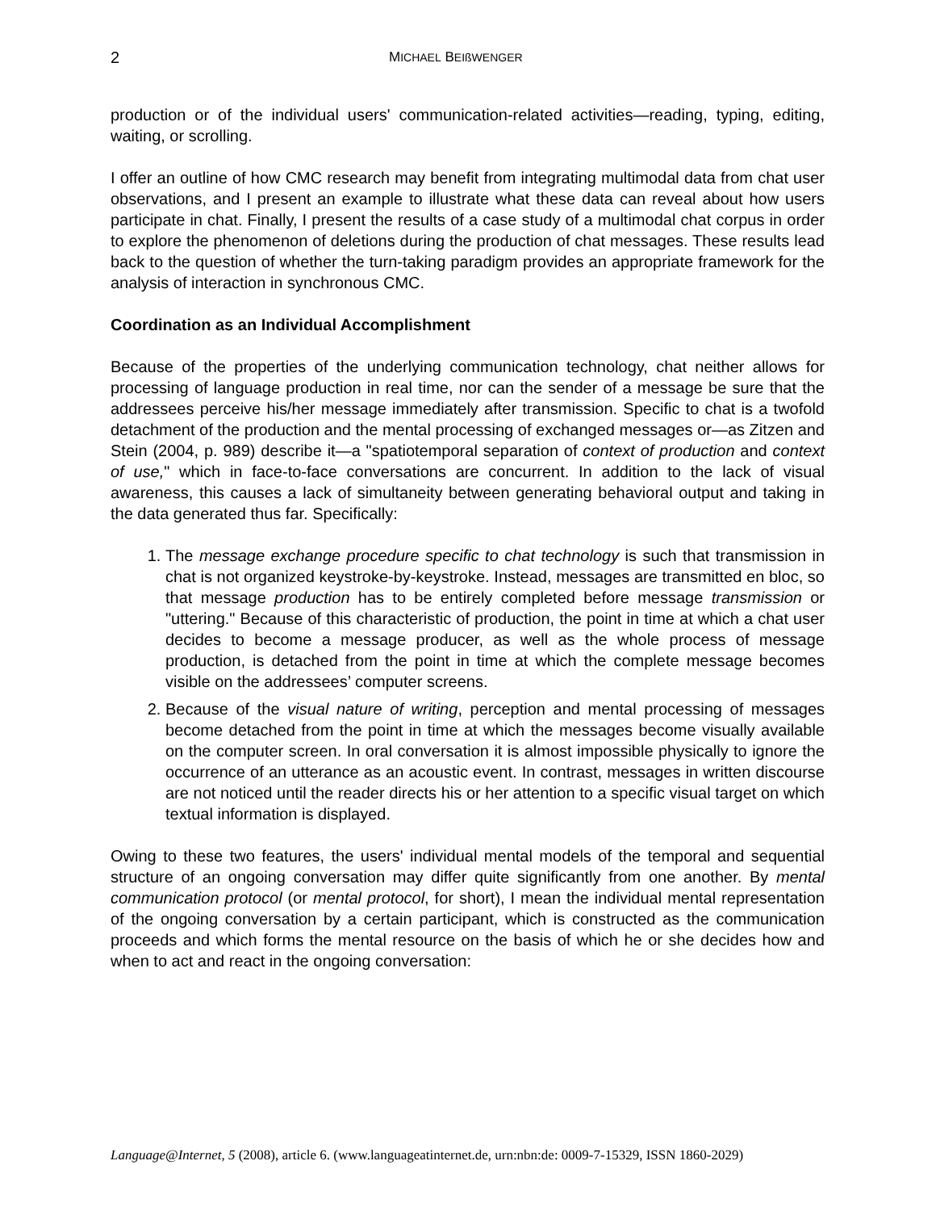2 MICHAEL BEIßWENGER
production or of the individual users' communication-related activities—reading, typing, editing, waiting, or scrolling.
I offer an outline of how CMC research may benefit from integrating multimodal data from chat user observations, and I present an example to illustrate what these data can reveal about how users participate in chat. Finally, I present the results of a case study of a multimodal chat corpus in order to explore the phenomenon of deletions during the production of chat messages. These results lead back to the question of whether the turn-taking paradigm provides an appropriate framework for the analysis of interaction in synchronous CMC.
Coordination as an Individual Accomplishment
Because of the properties of the underlying communication technology, chat neither allows for processing of language production in real time, nor can the sender of a message be sure that the addressees perceive his/her message immediately after transmission. Specific to chat is a twofold detachment of the production and the mental processing of exchanged messages or—as Zitzen and Stein (2004, p. 989) describe it—a "spatiotemporal separation of context of production and context of use," which in face-to-face conversations are concurrent. In addition to the lack of visual awareness, this causes a lack of simultaneity between generating behavioral output and taking in the data generated thus far. Specifically:
1. The message exchange procedure specific to chat technology is such that transmission in chat is not organized keystroke-by-keystroke. Instead, messages are transmitted en bloc, so that message production has to be entirely completed before message transmission or "uttering." Because of this characteristic of production, the point in time at which a chat user decides to become a message producer, as well as the whole process of message production, is detached from the point in time at which the complete message becomes visible on the addressees’ computer screens.
2. Because of the visual nature of writing, perception and mental processing of messages become detached from the point in time at which the messages become visually available on the computer screen. In oral conversation it is almost impossible physically to ignore the occurrence of an utterance as an acoustic event. In contrast, messages in written discourse are not noticed until the reader directs his or her attention to a specific visual target on which textual information is displayed.
Owing to these two features, the users' individual mental models of the temporal and sequential structure of an ongoing conversation may differ quite significantly from one another. By mental communication protocol (or mental protocol, for short), I mean the individual mental representation of the ongoing conversation by a certain participant, which is constructed as the communication proceeds and which forms the mental resource on the basis of which he or she decides how and when to act and react in the ongoing conversation:
Language@Internet, 5 (2008), article 6. (www.languageatinternet.de, urn:nbn:de: 0009-7-15329, ISSN 1860-2029)